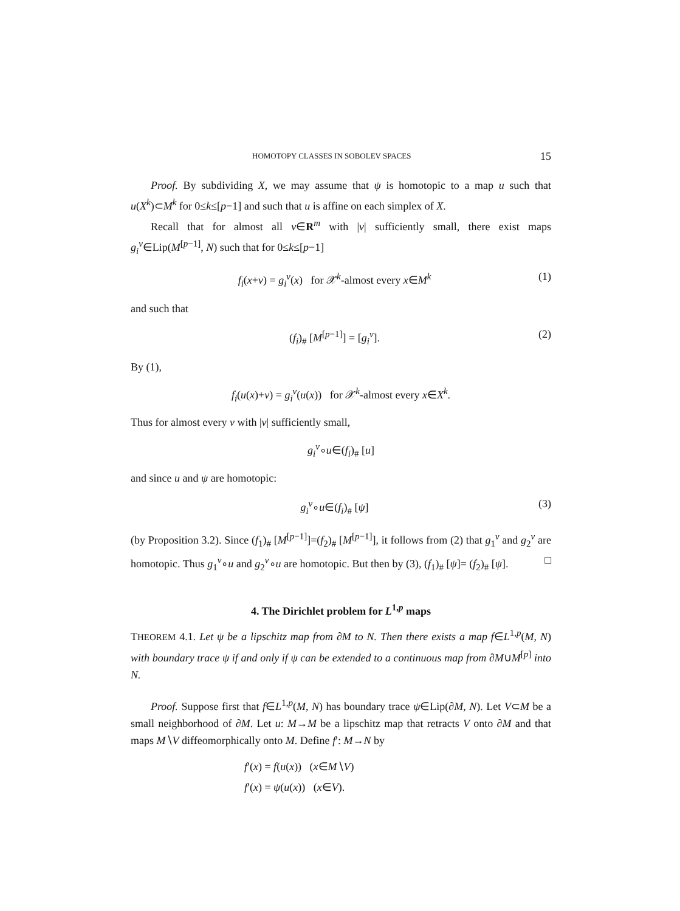HOMOTOPY CLASSES IN SOBOLEV SPACES 15
Proof. By subdividing X, we may assume that ψ is homotopic to a map u such that u(X<sup>k</sup>)⊂M<sup>k</sup> for 0≤k≤[p−1] and such that u is affine on each simplex of X.
Recall that for almost all v∈R<sup>m</sup> with |v| sufficiently small, there exist maps g<sub>i</sub><sup>v</sup>∈Lip(M<sup>[p−1]</sup>, N) such that for 0≤k≤[p−1]
f<sub>i</sub>(x+v) = g<sub>i</sub><sup>v</sup>(x) for 𝒳<sup>k</sup>-almost every x∈M<sup>k</sup> (1)
and such that
(f<sub>i</sub>)<sub>#</sub> [M<sup>[p−1]</sup>] = [g<sub>i</sub><sup>v</sup>]. (2)
By (1),
f<sub>i</sub>(u(x)+v) = g<sub>i</sub><sup>v</sup>(u(x)) for 𝒳<sup>k</sup>-almost every x∈X<sup>k</sup>.
Thus for almost every v with |v| sufficiently small,
g<sub>i</sub><sup>v</sup>∘u∈(f<sub>i</sub>)<sub>#</sub> [u]
and since u and ψ are homotopic:
g<sub>i</sub><sup>v</sup>∘u∈(f<sub>i</sub>)<sub>#</sub> [ψ] (3)
(by Proposition 3.2). Since (f<sub>1</sub>)<sub>#</sub> [M<sup>[p−1]</sup>]=(f<sub>2</sub>)<sub>#</sub> [M<sup>[p−1]</sup>], it follows from (2) that g<sub>1</sub><sup>v</sup> and g<sub>2</sub><sup>v</sup> are homotopic. Thus g<sub>1</sub><sup>v</sup>∘u and g<sub>2</sub><sup>v</sup>∘u are homotopic. But then by (3), (f<sub>1</sub>)<sub>#</sub> [ψ]= (f<sub>2</sub>)<sub>#</sub> [ψ]. □
4. The Dirichlet problem for L<sup>1,p</sup> maps
THEOREM 4.1. Let ψ be a lipschitz map from ∂M to N. Then there exists a map f∈L<sup>1,p</sup>(M, N) with boundary trace ψ if and only if ψ can be extended to a continuous map from ∂M∪M<sup>[p]</sup> into N.
Proof. Suppose first that f∈L<sup>1,p</sup>(M, N) has boundary trace ψ∈Lip(∂M, N). Let V⊂M be a small neighborhood of ∂M. Let u: M→M be a lipschitz map that retracts V onto ∂M and that maps M∖V diffeomorphically onto M. Define f′: M→N by
f′(x) = f(u(x)) (x∈M∖V)
f′(x) = ψ(u(x)) (x∈V).